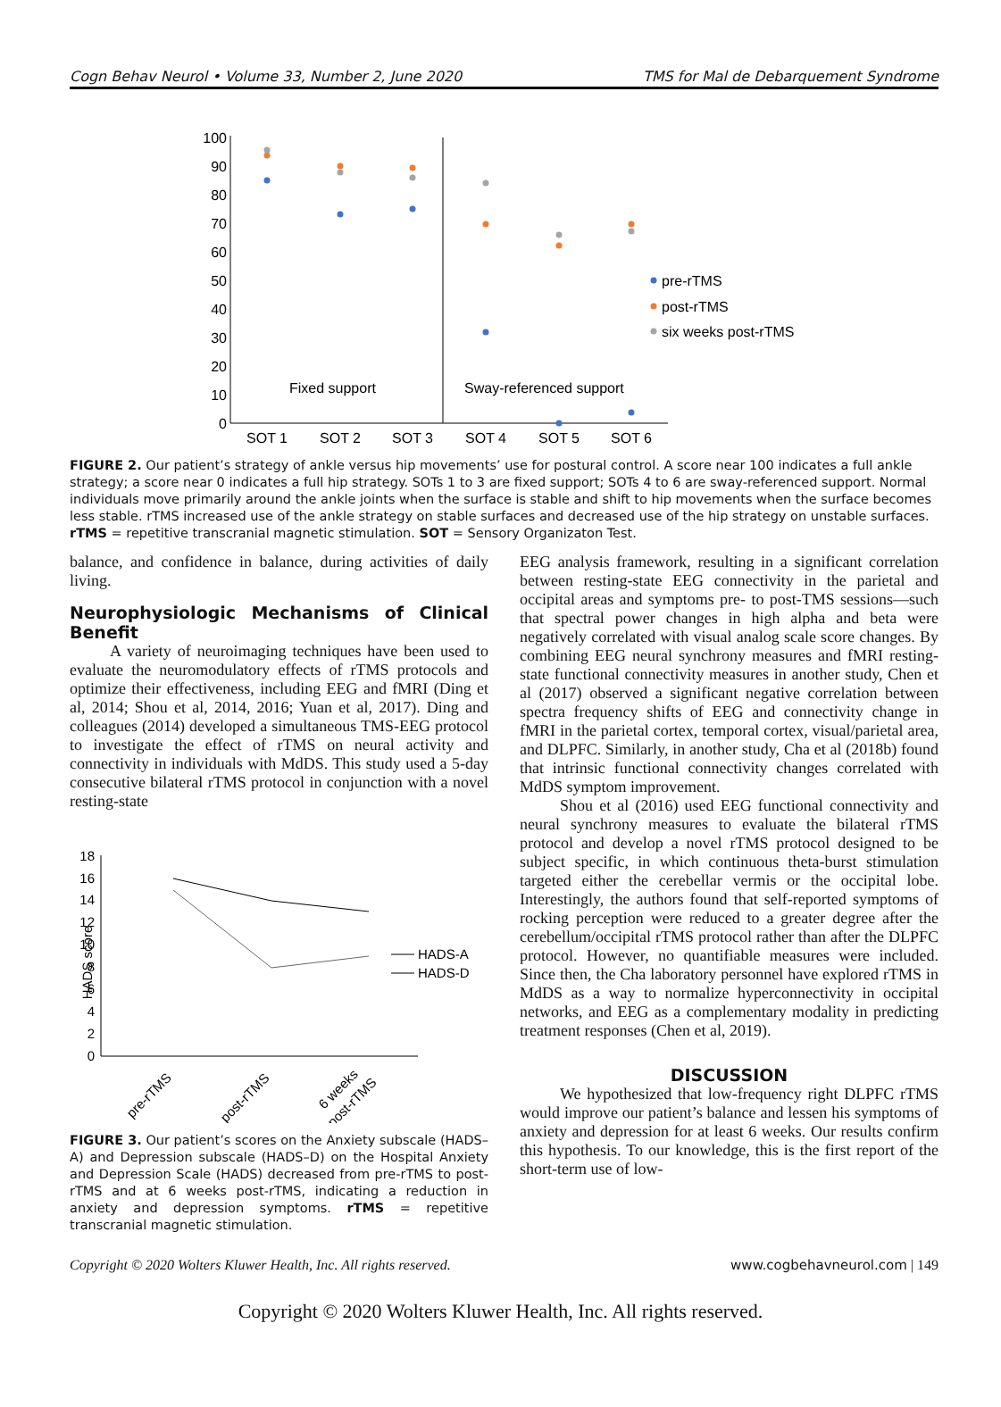Cogn Behav Neurol • Volume 33, Number 2, June 2020 TMS for Mal de Debarquement Syndrome
0
10
20
30
40
50
60
70
80
90
100
SOT 1
SOT 2
SOT 3
SOT 4
SOT 5
SOT 6
pre-rTMS
post-rTMS
six weeks post-rTMS
Fixed support
Sway-referenced support
FIGURE 2. Our patient’s strategy of ankle versus hip movements’ use for postural control. A score near 100 indicates a full ankle strategy; a score near 0 indicates a full hip strategy. SOTs 1 to 3 are fixed support; SOTs 4 to 6 are sway-referenced support. Normal individuals move primarily around the ankle joints when the surface is stable and shift to hip movements when the surface becomes less stable. rTMS increased use of the ankle strategy on stable surfaces and decreased use of the hip strategy on unstable surfaces. rTMS = repetitive transcranial magnetic stimulation. SOT = Sensory Organizaton Test.
balance, and confidence in balance, during activities of daily living.
Neurophysiologic Mechanisms of Clinical Benefit
A variety of neuroimaging techniques have been used to evaluate the neuromodulatory effects of rTMS protocols and optimize their effectiveness, including EEG and fMRI (Ding et al, 2014; Shou et al, 2014, 2016; Yuan et al, 2017). Ding and colleagues (2014) developed a simultaneous TMS-EEG protocol to investigate the effect of rTMS on neural activity and connectivity in individuals with MdDS. This study used a 5-day consecutive bilateral rTMS protocol in conjunction with a novel resting-state
0
2
4
6
8
10
12
14
16
18
HADS score
HADS-A
HADS-D
pre-rTMS
post-rTMS
6 weeks
post-rTMS
FIGURE 3. Our patient’s scores on the Anxiety subscale (HADS–A) and Depression subscale (HADS–D) on the Hospital Anxiety and Depression Scale (HADS) decreased from pre-rTMS to post-rTMS and at 6 weeks post-rTMS, indicating a reduction in anxiety and depression symptoms. rTMS = repetitive transcranial magnetic stimulation.
EEG analysis framework, resulting in a significant correlation between resting-state EEG connectivity in the parietal and occipital areas and symptoms pre- to post-TMS sessions—such that spectral power changes in high alpha and beta were negatively correlated with visual analog scale score changes. By combining EEG neural synchrony measures and fMRI resting-state functional connectivity measures in another study, Chen et al (2017) observed a significant negative correlation between spectra frequency shifts of EEG and connectivity change in fMRI in the parietal cortex, temporal cortex, visual/parietal area, and DLPFC. Similarly, in another study, Cha et al (2018b) found that intrinsic functional connectivity changes correlated with MdDS symptom improvement.
Shou et al (2016) used EEG functional connectivity and neural synchrony measures to evaluate the bilateral rTMS protocol and develop a novel rTMS protocol designed to be subject specific, in which continuous theta-burst stimulation targeted either the cerebellar vermis or the occipital lobe. Interestingly, the authors found that self-reported symptoms of rocking perception were reduced to a greater degree after the cerebellum/occipital rTMS protocol rather than after the DLPFC protocol. However, no quantifiable measures were included. Since then, the Cha laboratory personnel have explored rTMS in MdDS as a way to normalize hyperconnectivity in occipital networks, and EEG as a complementary modality in predicting treatment responses (Chen et al, 2019).
DISCUSSION
We hypothesized that low-frequency right DLPFC rTMS would improve our patient’s balance and lessen his symptoms of anxiety and depression for at least 6 weeks. Our results confirm this hypothesis. To our knowledge, this is the first report of the short-term use of low-
Copyright © 2020 Wolters Kluwer Health, Inc. All rights reserved. www.cogbehavneurol.com | 149
Copyright © 2020 Wolters Kluwer Health, Inc. All rights reserved.